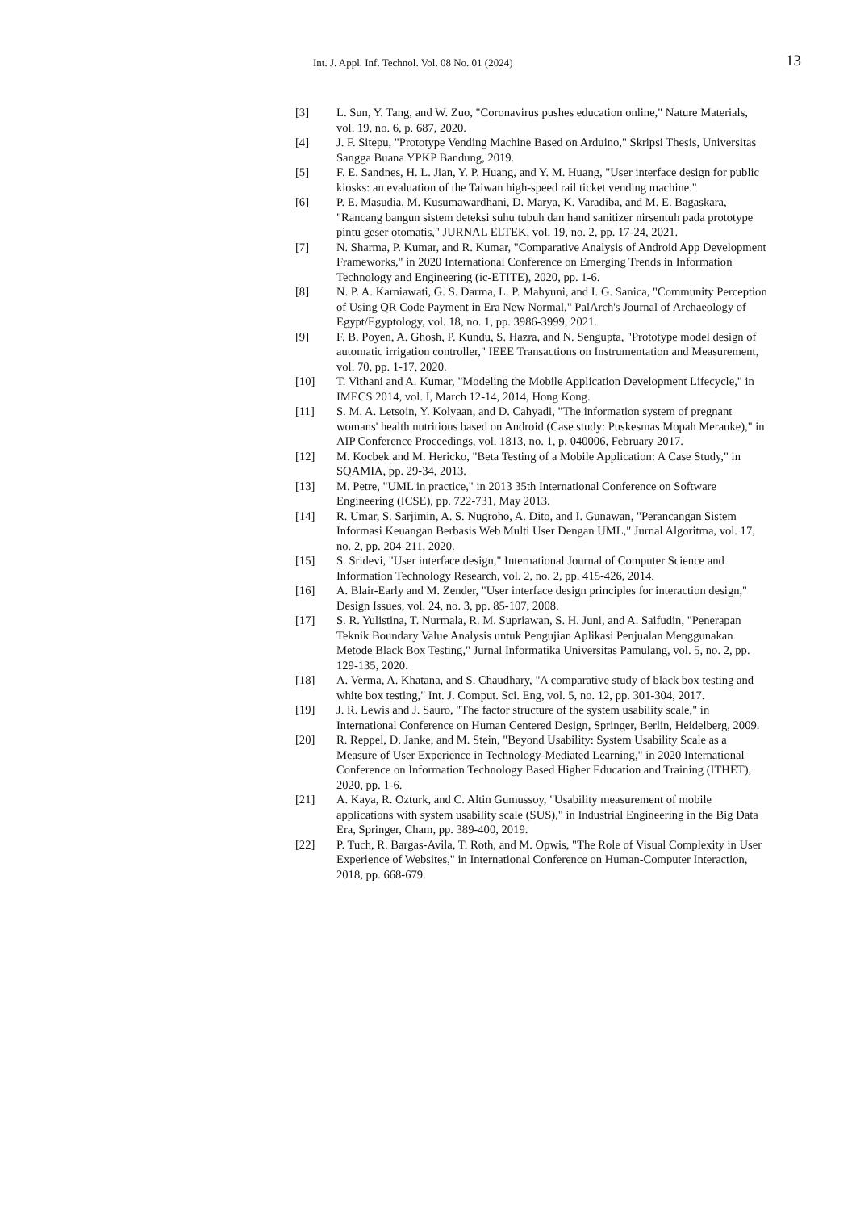Int. J. Appl. Inf. Technol. Vol. 08 No. 01 (2024) 13
[3] L. Sun, Y. Tang, and W. Zuo, "Coronavirus pushes education online," Nature Materials, vol. 19, no. 6, p. 687, 2020.
[4] J. F. Sitepu, "Prototype Vending Machine Based on Arduino," Skripsi Thesis, Universitas Sangga Buana YPKP Bandung, 2019.
[5] F. E. Sandnes, H. L. Jian, Y. P. Huang, and Y. M. Huang, "User interface design for public kiosks: an evaluation of the Taiwan high-speed rail ticket vending machine."
[6] P. E. Masudia, M. Kusumawardhani, D. Marya, K. Varadiba, and M. E. Bagaskara, "Rancang bangun sistem deteksi suhu tubuh dan hand sanitizer nirsentuh pada prototype pintu geser otomatis," JURNAL ELTEK, vol. 19, no. 2, pp. 17-24, 2021.
[7] N. Sharma, P. Kumar, and R. Kumar, "Comparative Analysis of Android App Development Frameworks," in 2020 International Conference on Emerging Trends in Information Technology and Engineering (ic-ETITE), 2020, pp. 1-6.
[8] N. P. A. Karniawati, G. S. Darma, L. P. Mahyuni, and I. G. Sanica, "Community Perception of Using QR Code Payment in Era New Normal," PalArch's Journal of Archaeology of Egypt/Egyptology, vol. 18, no. 1, pp. 3986-3999, 2021.
[9] F. B. Poyen, A. Ghosh, P. Kundu, S. Hazra, and N. Sengupta, "Prototype model design of automatic irrigation controller," IEEE Transactions on Instrumentation and Measurement, vol. 70, pp. 1-17, 2020.
[10] T. Vithani and A. Kumar, "Modeling the Mobile Application Development Lifecycle," in IMECS 2014, vol. I, March 12-14, 2014, Hong Kong.
[11] S. M. A. Letsoin, Y. Kolyaan, and D. Cahyadi, "The information system of pregnant womans' health nutritious based on Android (Case study: Puskesmas Mopah Merauke)," in AIP Conference Proceedings, vol. 1813, no. 1, p. 040006, February 2017.
[12] M. Kocbek and M. Hericko, "Beta Testing of a Mobile Application: A Case Study," in SQAMIA, pp. 29-34, 2013.
[13] M. Petre, "UML in practice," in 2013 35th International Conference on Software Engineering (ICSE), pp. 722-731, May 2013.
[14] R. Umar, S. Sarjimin, A. S. Nugroho, A. Dito, and I. Gunawan, "Perancangan Sistem Informasi Keuangan Berbasis Web Multi User Dengan UML," Jurnal Algoritma, vol. 17, no. 2, pp. 204-211, 2020.
[15] S. Sridevi, "User interface design," International Journal of Computer Science and Information Technology Research, vol. 2, no. 2, pp. 415-426, 2014.
[16] A. Blair-Early and M. Zender, "User interface design principles for interaction design," Design Issues, vol. 24, no. 3, pp. 85-107, 2008.
[17] S. R. Yulistina, T. Nurmala, R. M. Supriawan, S. H. Juni, and A. Saifudin, "Penerapan Teknik Boundary Value Analysis untuk Pengujian Aplikasi Penjualan Menggunakan Metode Black Box Testing," Jurnal Informatika Universitas Pamulang, vol. 5, no. 2, pp. 129-135, 2020.
[18] A. Verma, A. Khatana, and S. Chaudhary, "A comparative study of black box testing and white box testing," Int. J. Comput. Sci. Eng, vol. 5, no. 12, pp. 301-304, 2017.
[19] J. R. Lewis and J. Sauro, "The factor structure of the system usability scale," in International Conference on Human Centered Design, Springer, Berlin, Heidelberg, 2009.
[20] R. Reppel, D. Janke, and M. Stein, "Beyond Usability: System Usability Scale as a Measure of User Experience in Technology-Mediated Learning," in 2020 International Conference on Information Technology Based Higher Education and Training (ITHET), 2020, pp. 1-6.
[21] A. Kaya, R. Ozturk, and C. Altin Gumussoy, "Usability measurement of mobile applications with system usability scale (SUS)," in Industrial Engineering in the Big Data Era, Springer, Cham, pp. 389-400, 2019.
[22] P. Tuch, R. Bargas-Avila, T. Roth, and M. Opwis, "The Role of Visual Complexity in User Experience of Websites," in International Conference on Human-Computer Interaction, 2018, pp. 668-679.